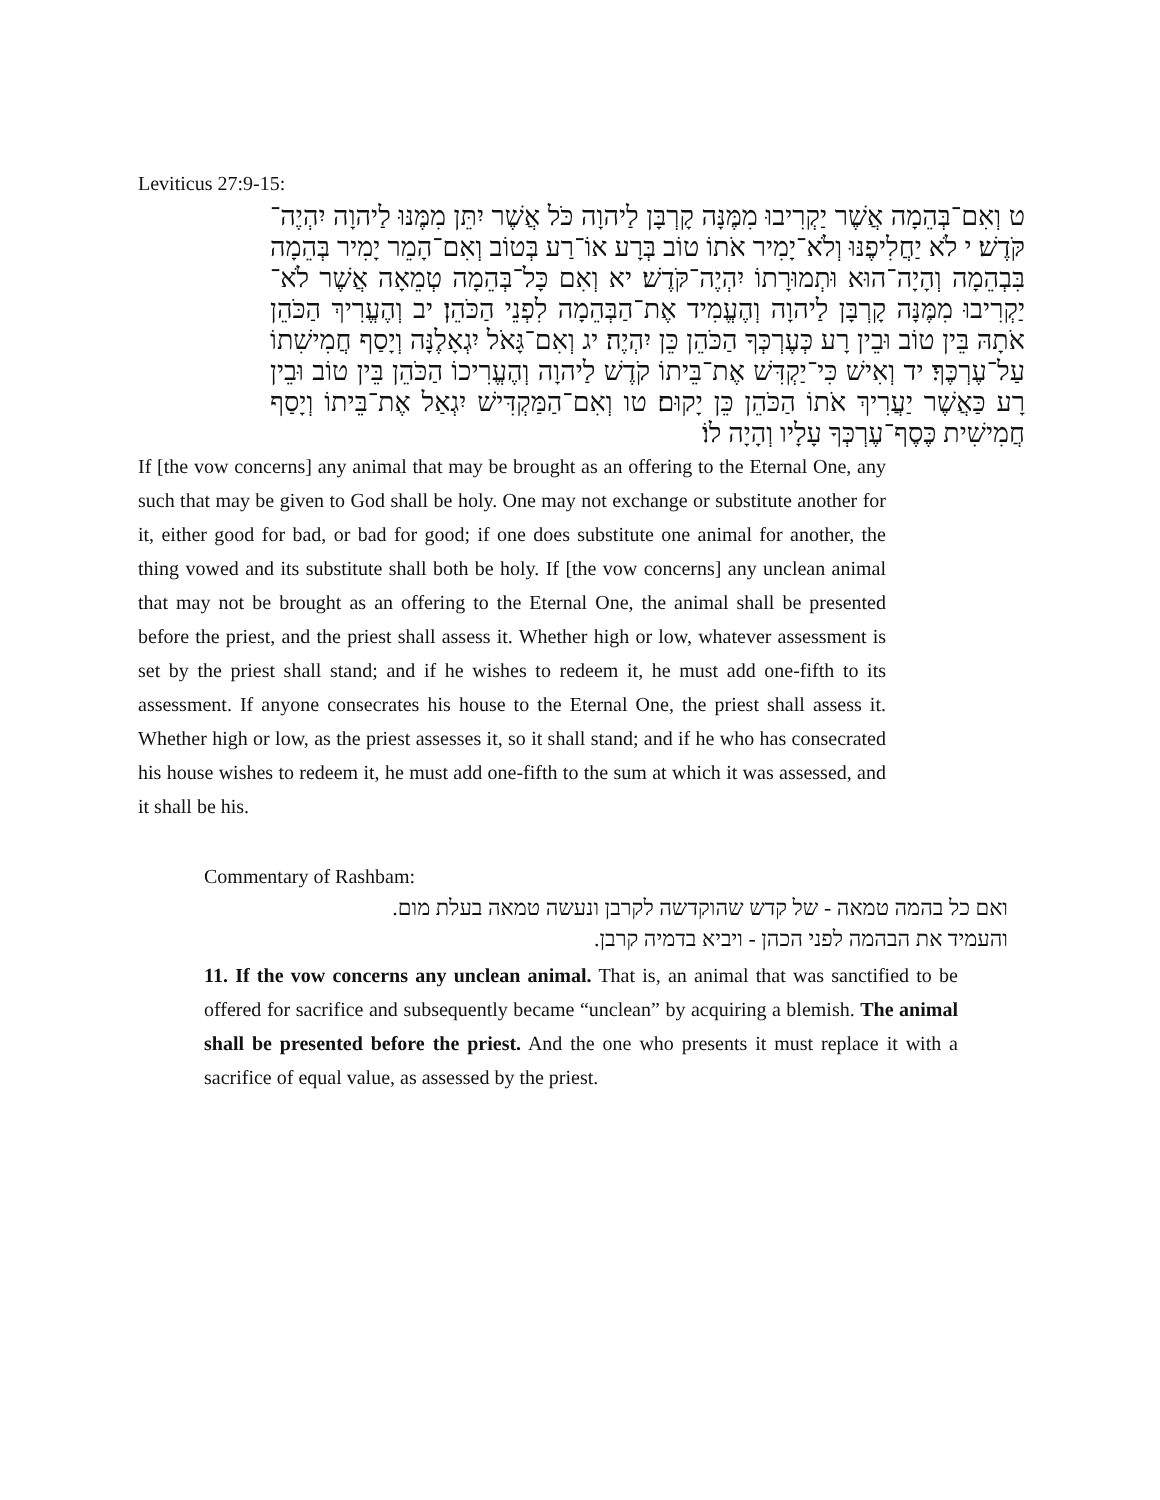Leviticus 27:9-15:
ט וְאִם־בְּהֵמָה אֲשֶׁר יַקְרִיבוּ מִמֶּנָּה קָרְבָּן לַיהוָה כֹּל אֲשֶׁר יִתֵּן מִמֶּנּוּ לַיהוָה יִהְיֶה־קֹּדֶשׁ׃ י לֹא יַחֲלִיפֶנּוּ וְלֹא־יָמִיר אֹתוֹ טוֹב בְּרָע אוֹ־רַע בְּטוֹב וְאִם־הָמֵר יָמִיר בְּהֵמָה בִּבְהֵמָה וְהָיָה־הוּא וּתְמוּרָתוֹ יִהְיֶה־קֹּדֶשׁ׃ יא וְאִם כָּל־בְּהֵמָה טְמֵאָה אֲשֶׁר לֹא־יַקְרִיבוּ מִמֶּנָּה קָרְבָּן לַיהוָה וְהֶעֱמִיד אֶת־הַבְּהֵמָה לִפְנֵי הַכֹּהֵן׃ יב וְהֶעֱרִיךְ הַכֹּהֵן אֹתָהּ בֵּין טוֹב וּבֵין רָע כְּעֶרְכְּךָ הַכֹּהֵן כֵּן יִהְיֶה׃ יג וְאִם־גָּאֹל יִגְאָלֶנָּה וְיָסַף חֲמִישִׁתוֹ עַל־עֶרְכֶּךָ׃ יד וְאִישׁ כִּי־יַקְדִּשׁ אֶת־בֵּיתוֹ קֹדֶשׁ לַיהוָה וְהֶעֱרִיכוֹ הַכֹּהֵן בֵּין טוֹב וּבֵין רָע כַּאֲשֶׁר יַעֲרִיךְ אֹתוֹ הַכֹּהֵן כֵּן יָקוּם׃ טו וְאִם־הַמַּקְדִּישׁ יִגְאַל אֶת־בֵּיתוֹ וְיָסַף חֲמִישִׁית כֶּסֶף־עֶרְכְּךָ עָלָיו וְהָיָה לוֹ׃
If [the vow concerns] any animal that may be brought as an offering to the Eternal One, any such that may be given to God shall be holy. One may not exchange or substitute another for it, either good for bad, or bad for good; if one does substitute one animal for another, the thing vowed and its substitute shall both be holy. If [the vow concerns] any unclean animal that may not be brought as an offering to the Eternal One, the animal shall be presented before the priest, and the priest shall assess it. Whether high or low, whatever assessment is set by the priest shall stand; and if he wishes to redeem it, he must add one-fifth to its assessment. If anyone consecrates his house to the Eternal One, the priest shall assess it. Whether high or low, as the priest assesses it, so it shall stand; and if he who has consecrated his house wishes to redeem it, he must add one-fifth to the sum at which it was assessed, and it shall be his.
Commentary of Rashbam:
ואם כל בהמה טמאה - של קדש שהוקדשה לקרבן ונעשה טמאה בעלת מום.
והעמיד את הבהמה לפני הכהן - ויביא בדמיה קרבן.
11. If the vow concerns any unclean animal. That is, an animal that was sanctified to be offered for sacrifice and subsequently became “unclean” by acquiring a blemish. The animal shall be presented before the priest. And the one who presents it must replace it with a sacrifice of equal value, as assessed by the priest.